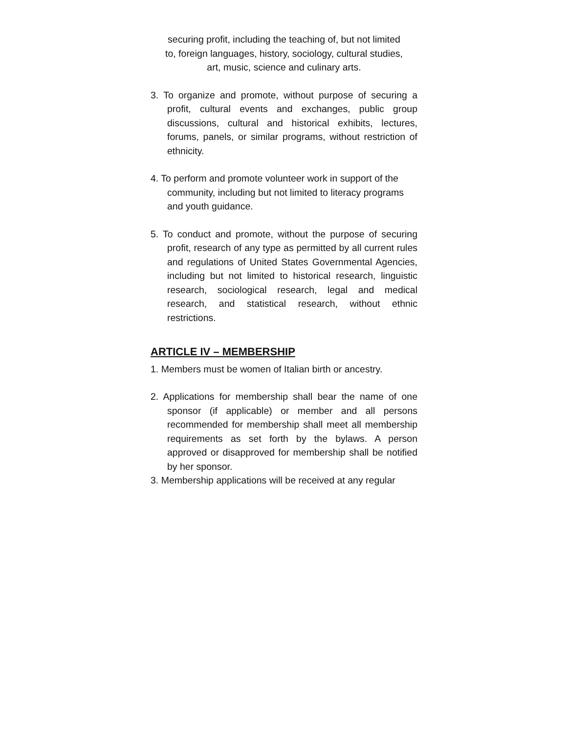securing profit, including the teaching of, but not limited
to, foreign languages, history, sociology, cultural studies,
art, music, science and culinary arts.
3. To organize and promote, without purpose of securing a profit, cultural events and exchanges, public group discussions, cultural and historical exhibits, lectures, forums, panels, or similar programs, without restriction of ethnicity.
4. To perform and promote volunteer work in support of the community, including but not limited to literacy programs and youth guidance.
5. To conduct and promote, without the purpose of securing profit, research of any type as permitted by all current rules and regulations of United States Governmental Agencies, including but not limited to historical research, linguistic research, sociological research, legal and medical research, and statistical research, without ethnic restrictions.
ARTICLE IV – MEMBERSHIP
1. Members must be women of Italian birth or ancestry.
2. Applications for membership shall bear the name of one sponsor (if applicable) or member and all persons recommended for membership shall meet all membership requirements as set forth by the bylaws. A person approved or disapproved for membership shall be notified by her sponsor.
3. Membership applications will be received at any regular